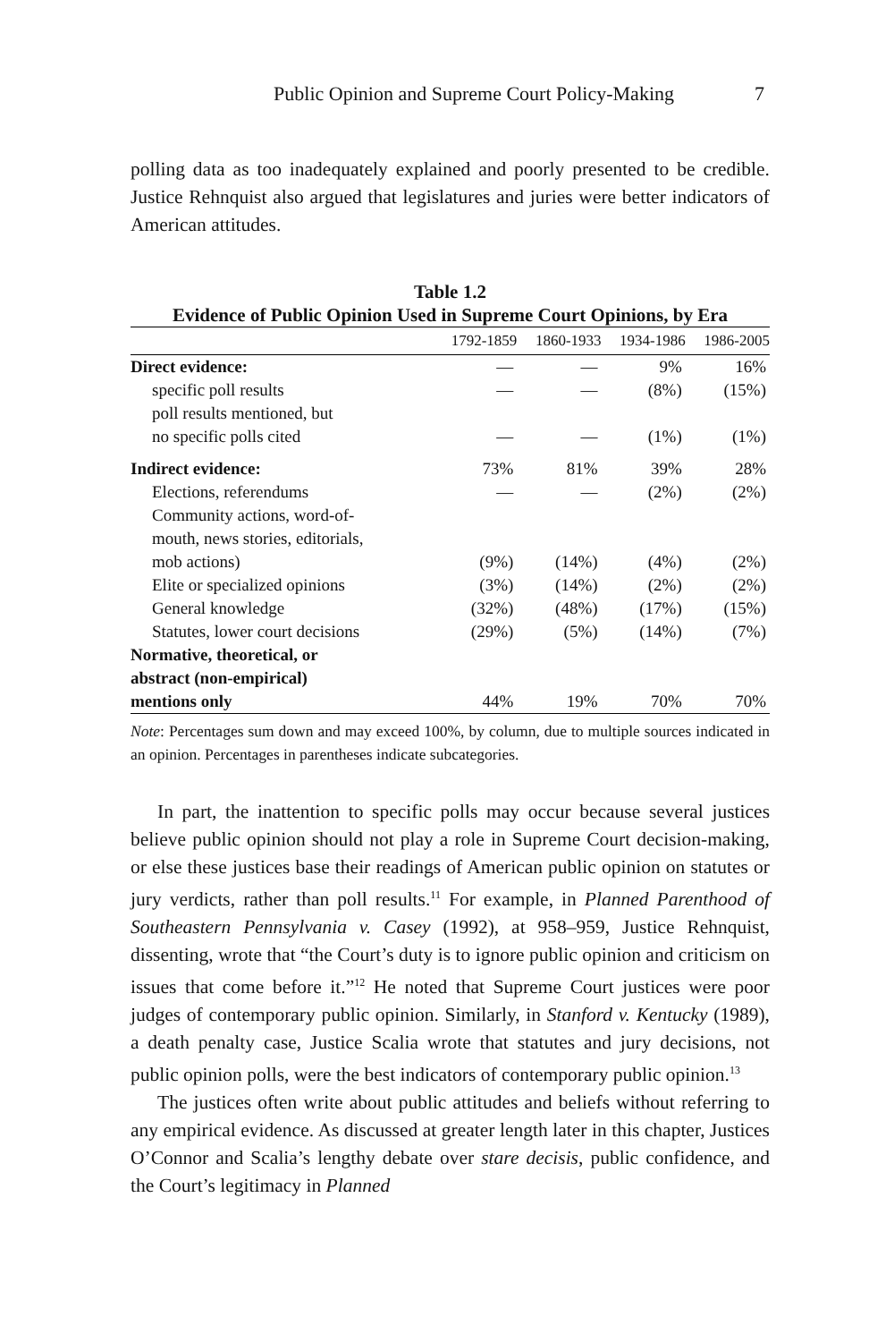Public Opinion and Supreme Court Policy-Making 7
polling data as too inadequately explained and poorly presented to be credible. Justice Rehnquist also argued that legislatures and juries were better indicators of American attitudes.
Table 1.2
Evidence of Public Opinion Used in Supreme Court Opinions, by Era
| | 1792-1859 | 1860-1933 | 1934-1986 | 1986-2005 |
| --- | --- | --- | --- | --- |
| Direct evidence: | — | — | 9% | 16% |
| specific poll results | — | — | (8%) | (15%) |
| poll results mentioned, but no specific polls cited | — | — | (1%) | (1%) |
| Indirect evidence: | 73% | 81% | 39% | 28% |
| Elections, referendums | — | — | (2%) | (2%) |
| Community actions, word-of- mouth, news stories, editorials, mob actions) | (9%) | (14%) | (4%) | (2%) |
| Elite or specialized opinions | (3%) | (14%) | (2%) | (2%) |
| General knowledge | (32%) | (48%) | (17%) | (15%) |
| Statutes, lower court decisions | (29%) | (5%) | (14%) | (7%) |
| Normative, theoretical, or abstract (non-empirical) mentions only | 44% | 19% | 70% | 70% |
Note: Percentages sum down and may exceed 100%, by column, due to multiple sources indicated in an opinion. Percentages in parentheses indicate subcategories.
In part, the inattention to specific polls may occur because several justices believe public opinion should not play a role in Supreme Court decision-making, or else these justices base their readings of American public opinion on statutes or jury verdicts, rather than poll results.<sup>11</sup> For example, in Planned Parenthood of Southeastern Pennsylvania v. Casey (1992), at 958–959, Justice Rehnquist, dissenting, wrote that “the Court’s duty is to ignore public opinion and criticism on issues that come before it.”<sup>12</sup> He noted that Supreme Court justices were poor judges of contemporary public opinion. Similarly, in Stanford v. Kentucky (1989), a death penalty case, Justice Scalia wrote that statutes and jury decisions, not public opinion polls, were the best indicators of contemporary public opinion.<sup>13</sup>
The justices often write about public attitudes and beliefs without referring to any empirical evidence. As discussed at greater length later in this chapter, Justices O’Connor and Scalia’s lengthy debate over stare decisis, public confidence, and the Court’s legitimacy in Planned